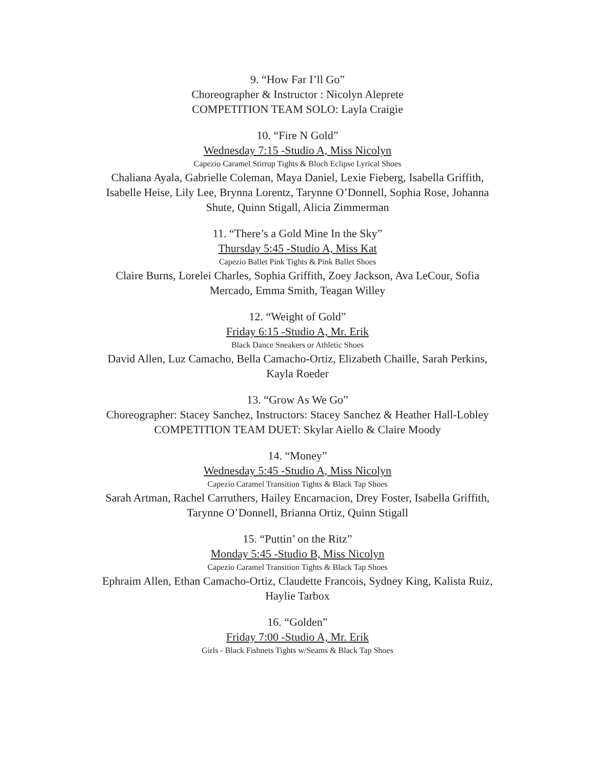9. “How Far I’ll Go”
Choreographer & Instructor : Nicolyn Aleprete
COMPETITION TEAM SOLO: Layla Craigie
10. “Fire N Gold”
Wednesday 7:15 -Studio A, Miss Nicolyn
Capezio Caramel Stirrup Tights & Bloch Eclipse Lyrical Shoes
Chaliana Ayala, Gabrielle Coleman, Maya Daniel, Lexie Fieberg, Isabella Griffith,
Isabelle Heise, Lily Lee, Brynna Lorentz, Tarynne O’Donnell, Sophia Rose, Johanna
Shute, Quinn Stigall, Alicia Zimmerman
11. “There’s a Gold Mine In the Sky”
Thursday 5:45 -Studio A, Miss Kat
Capezio Ballet Pink Tights & Pink Ballet Shoes
Claire Burns, Lorelei Charles, Sophia Griffith, Zoey Jackson, Ava LeCour, Sofia
Mercado, Emma Smith, Teagan Willey
12. “Weight of Gold”
Friday 6:15 -Studio A, Mr. Erik
Black Dance Sneakers or Athletic Shoes
David Allen, Luz Camacho, Bella Camacho-Ortiz, Elizabeth Chaille, Sarah Perkins,
Kayla Roeder
13. “Grow As We Go”
Choreographer: Stacey Sanchez, Instructors: Stacey Sanchez & Heather Hall-Lobley
COMPETITION TEAM DUET: Skylar Aiello & Claire Moody
14. “Money”
Wednesday 5:45 -Studio A, Miss Nicolyn
Capezio Caramel Transition Tights & Black Tap Shoes
Sarah Artman, Rachel Carruthers, Hailey Encarnacion, Drey Foster, Isabella Griffith,
Tarynne O’Donnell, Brianna Ortiz, Quinn Stigall
15. “Puttin’ on the Ritz”
Monday 5:45 -Studio B, Miss Nicolyn
Capezio Caramel Transition Tights & Black Tap Shoes
Ephraim Allen, Ethan Camacho-Ortiz, Claudette Francois, Sydney King, Kalista Ruiz,
Haylie Tarbox
16. “Golden”
Friday 7:00 -Studio A, Mr. Erik
Girls - Black Fishnets Tights w/Seams & Black Tap Shoes